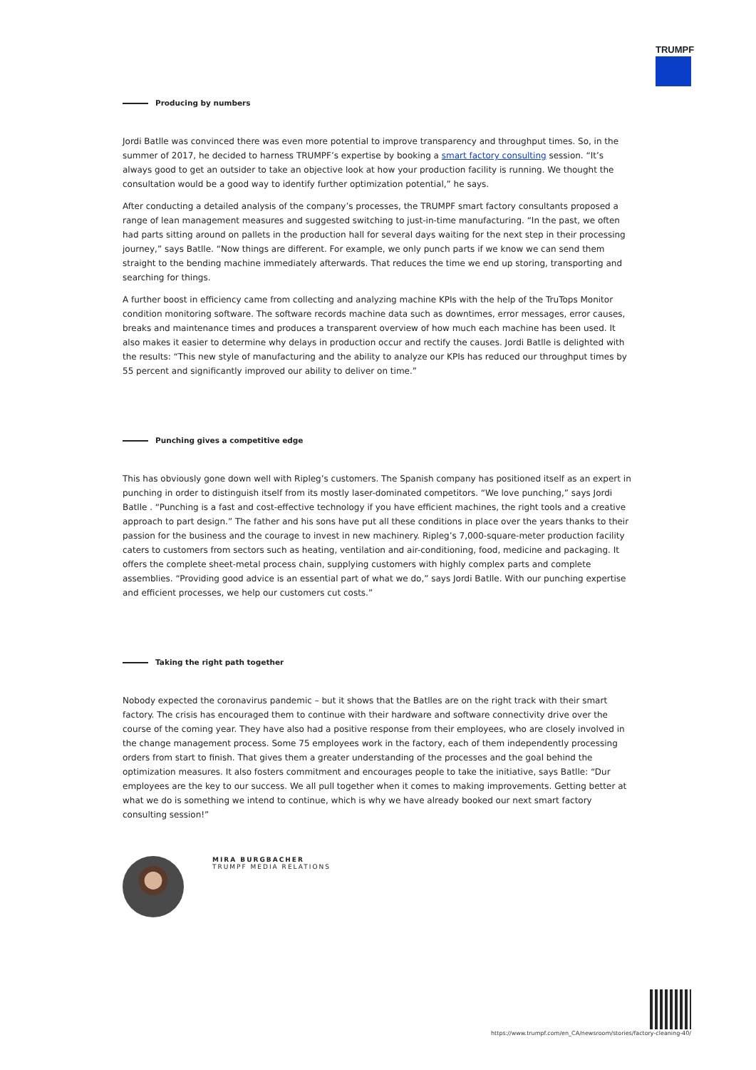TRUMPF
Producing by numbers
Jordi Batlle was convinced there was even more potential to improve transparency and throughput times. So, in the summer of 2017, he decided to harness TRUMPF’s expertise by booking a smart factory consulting session. “It’s always good to get an outsider to take an objective look at how your production facility is running. We thought the consultation would be a good way to identify further optimization potential,” he says.
After conducting a detailed analysis of the company’s processes, the TRUMPF smart factory consultants proposed a range of lean management measures and suggested switching to just-in-time manufacturing. “In the past, we often had parts sitting around on pallets in the production hall for several days waiting for the next step in their processing journey,” says Batlle. “Now things are different. For example, we only punch parts if we know we can send them straight to the bending machine immediately afterwards. That reduces the time we end up storing, transporting and searching for things.
A further boost in efficiency came from collecting and analyzing machine KPIs with the help of the TruTops Monitor condition monitoring software. The software records machine data such as downtimes, error messages, error causes, breaks and maintenance times and produces a transparent overview of how much each machine has been used. It also makes it easier to determine why delays in production occur and rectify the causes. Jordi Batlle is delighted with the results: “This new style of manufacturing and the ability to analyze our KPIs has reduced our throughput times by 55 percent and significantly improved our ability to deliver on time.”
Punching gives a competitive edge
This has obviously gone down well with Ripleg’s customers. The Spanish company has positioned itself as an expert in punching in order to distinguish itself from its mostly laser-dominated competitors. “We love punching,” says Jordi Batlle . “Punching is a fast and cost-effective technology if you have efficient machines, the right tools and a creative approach to part design.” The father and his sons have put all these conditions in place over the years thanks to their passion for the business and the courage to invest in new machinery. Ripleg’s 7,000-square-meter production facility caters to customers from sectors such as heating, ventilation and air-conditioning, food, medicine and packaging. It offers the complete sheet-metal process chain, supplying customers with highly complex parts and complete assemblies. “Providing good advice is an essential part of what we do,” says Jordi Batlle. With our punching expertise and efficient processes, we help our customers cut costs.”
Taking the right path together
Nobody expected the coronavirus pandemic – but it shows that the Batlles are on the right track with their smart factory. The crisis has encouraged them to continue with their hardware and software connectivity drive over the course of the coming year. They have also had a positive response from their employees, who are closely involved in the change management process. Some 75 employees work in the factory, each of them independently processing orders from start to finish. That gives them a greater understanding of the processes and the goal behind the optimization measures. It also fosters commitment and encourages people to take the initiative, says Batlle: “Dur employees are the key to our success. We all pull together when it comes to making improvements. Getting better at what we do is something we intend to continue, which is why we have already booked our next smart factory consulting session!”
MIRA BURGBACHER
TRUMPF MEDIA RELATIONS
https://www.trumpf.com/en_CA/newsroom/stories/factory-cleaning-40/